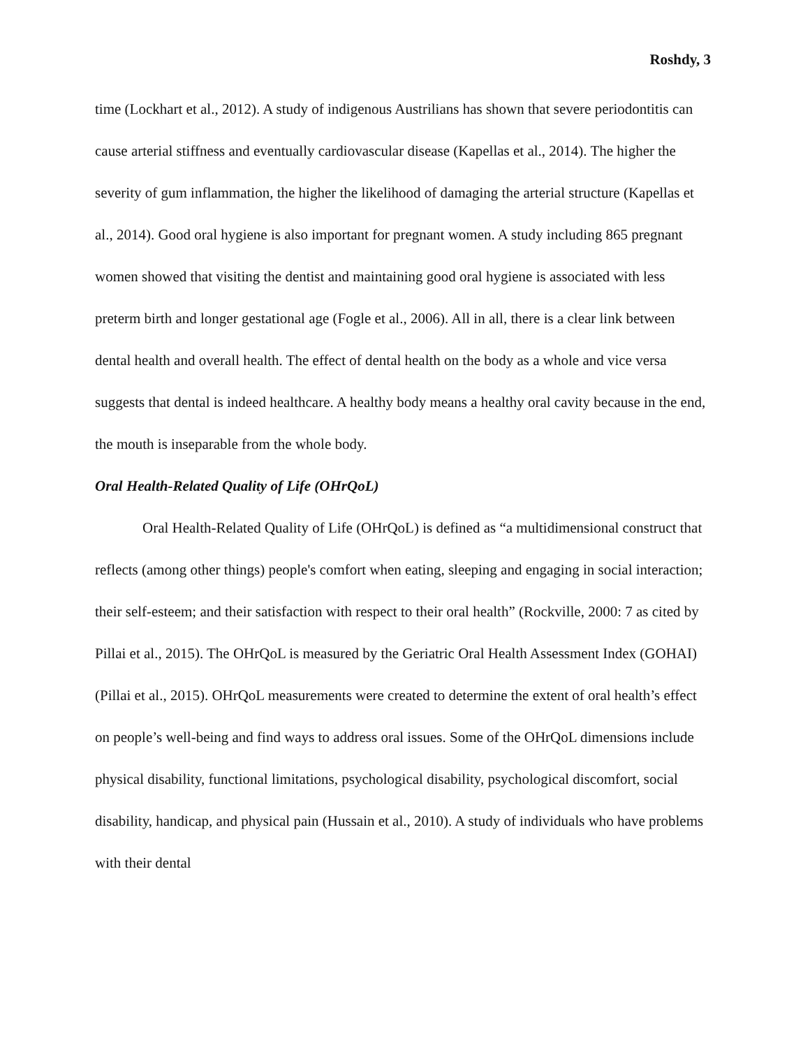Roshdy, 3
time (Lockhart et al., 2012). A study of indigenous Austrilians has shown that severe periodontitis can cause arterial stiffness and eventually cardiovascular disease (Kapellas et al., 2014). The higher the severity of gum inflammation, the higher the likelihood of damaging the arterial structure (Kapellas et al., 2014). Good oral hygiene is also important for pregnant women. A study including 865 pregnant women showed that visiting the dentist and maintaining good oral hygiene is associated with less preterm birth and longer gestational age (Fogle et al., 2006). All in all, there is a clear link between dental health and overall health. The effect of dental health on the body as a whole and vice versa suggests that dental is indeed healthcare. A healthy body means a healthy oral cavity because in the end, the mouth is inseparable from the whole body.
Oral Health-Related Quality of Life (OHrQoL)
Oral Health-Related Quality of Life (OHrQoL) is defined as “a multidimensional construct that reflects (among other things) people's comfort when eating, sleeping and engaging in social interaction; their self-esteem; and their satisfaction with respect to their oral health” (Rockville, 2000: 7 as cited by Pillai et al., 2015). The OHrQoL is measured by the Geriatric Oral Health Assessment Index (GOHAI) (Pillai et al., 2015). OHrQoL measurements were created to determine the extent of oral health’s effect on people’s well-being and find ways to address oral issues. Some of the OHrQoL dimensions include physical disability, functional limitations, psychological disability, psychological discomfort, social disability, handicap, and physical pain (Hussain et al., 2010). A study of individuals who have problems with their dental